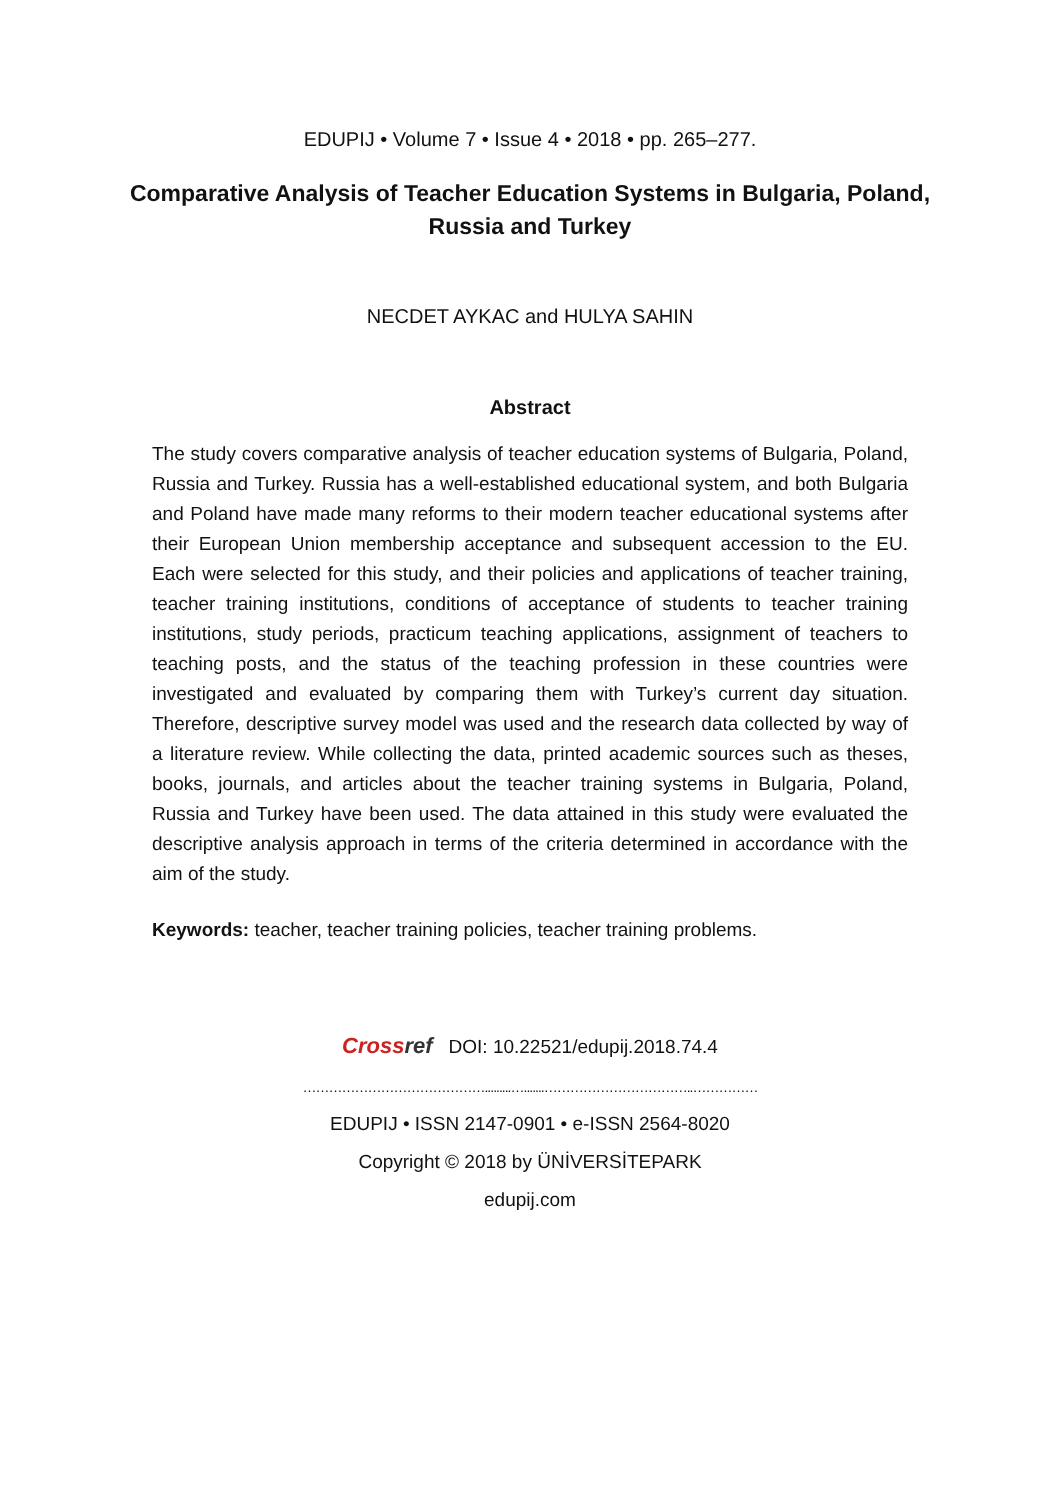EDUPIJ • Volume 7 • Issue 4 • 2018 • pp. 265–277.
Comparative Analysis of Teacher Education Systems in Bulgaria, Poland, Russia and Turkey
NECDET AYKAC and HULYA SAHIN
Abstract
The study covers comparative analysis of teacher education systems of Bulgaria, Poland, Russia and Turkey. Russia has a well-established educational system, and both Bulgaria and Poland have made many reforms to their modern teacher educational systems after their European Union membership acceptance and subsequent accession to the EU. Each were selected for this study, and their policies and applications of teacher training, teacher training institutions, conditions of acceptance of students to teacher training institutions, study periods, practicum teaching applications, assignment of teachers to teaching posts, and the status of the teaching profession in these countries were investigated and evaluated by comparing them with Turkey’s current day situation. Therefore, descriptive survey model was used and the research data collected by way of a literature review. While collecting the data, printed academic sources such as theses, books, journals, and articles about the teacher training systems in Bulgaria, Poland, Russia and Turkey have been used. The data attained in this study were evaluated the descriptive analysis approach in terms of the criteria determined in accordance with the aim of the study.
Keywords: teacher, teacher training policies, teacher training problems.
Crossref DOI: 10.22521/edupij.2018.74.4
…………………………………….........….......……………………………..……………
EDUPIJ • ISSN 2147-0901 • e-ISSN 2564-8020
Copyright © 2018 by ÜNİVERSİTEPARK
edupij.com